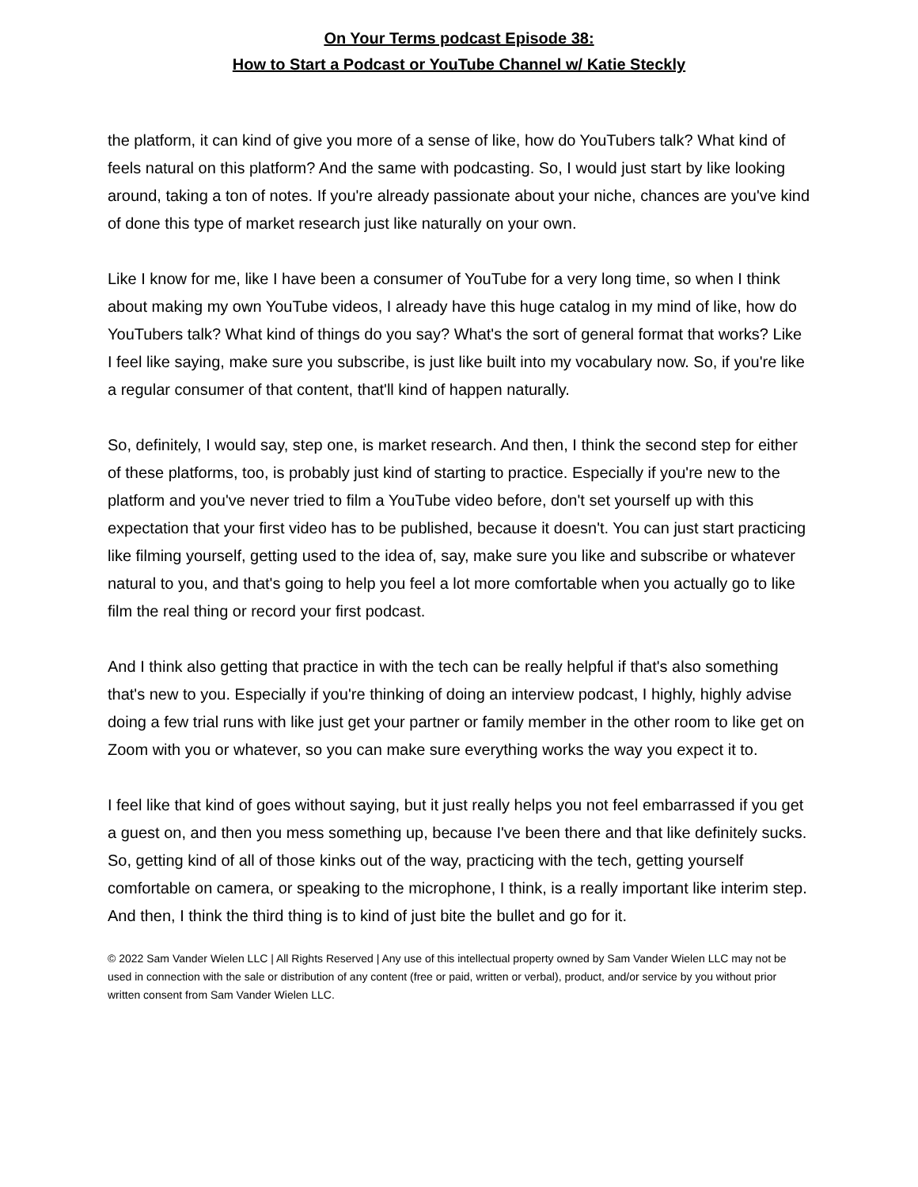On Your Terms podcast Episode 38:
How to Start a Podcast or YouTube Channel w/ Katie Steckly
the platform, it can kind of give you more of a sense of like, how do YouTubers talk? What kind of feels natural on this platform? And the same with podcasting. So, I would just start by like looking around, taking a ton of notes. If you're already passionate about your niche, chances are you've kind of done this type of market research just like naturally on your own.
Like I know for me, like I have been a consumer of YouTube for a very long time, so when I think about making my own YouTube videos, I already have this huge catalog in my mind of like, how do YouTubers talk? What kind of things do you say? What's the sort of general format that works? Like I feel like saying, make sure you subscribe, is just like built into my vocabulary now. So, if you're like a regular consumer of that content, that'll kind of happen naturally.
So, definitely, I would say, step one, is market research. And then, I think the second step for either of these platforms, too, is probably just kind of starting to practice. Especially if you're new to the platform and you've never tried to film a YouTube video before, don't set yourself up with this expectation that your first video has to be published, because it doesn't. You can just start practicing like filming yourself, getting used to the idea of, say, make sure you like and subscribe or whatever natural to you, and that's going to help you feel a lot more comfortable when you actually go to like film the real thing or record your first podcast.
And I think also getting that practice in with the tech can be really helpful if that's also something that's new to you. Especially if you're thinking of doing an interview podcast, I highly, highly advise doing a few trial runs with like just get your partner or family member in the other room to like get on Zoom with you or whatever, so you can make sure everything works the way you expect it to.
I feel like that kind of goes without saying, but it just really helps you not feel embarrassed if you get a guest on, and then you mess something up, because I've been there and that like definitely sucks. So, getting kind of all of those kinks out of the way, practicing with the tech, getting yourself comfortable on camera, or speaking to the microphone, I think, is a really important like interim step. And then, I think the third thing is to kind of just bite the bullet and go for it.
© 2022 Sam Vander Wielen LLC | All Rights Reserved | Any use of this intellectual property owned by Sam Vander Wielen LLC may not be used in connection with the sale or distribution of any content (free or paid, written or verbal), product, and/or service by you without prior written consent from Sam Vander Wielen LLC.